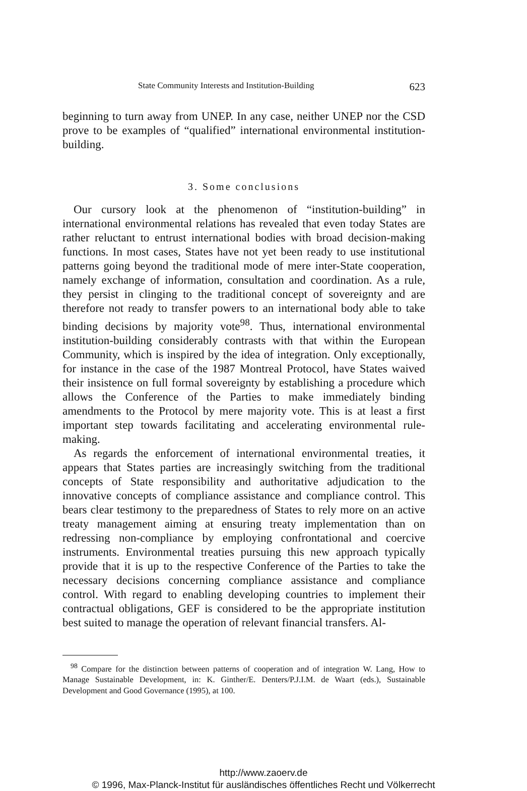State Community Interests and Institution-Building 623
beginning to turn away from UNEP. In any case, neither UNEP nor the CSD prove to be examples of “qualified” international environmental institution-building.
3. Some conclusions
Our cursory look at the phenomenon of “institution-building” in international environmental relations has revealed that even today States are rather reluctant to entrust international bodies with broad decision-making functions. In most cases, States have not yet been ready to use institutional patterns going beyond the traditional mode of mere inter-State cooperation, namely exchange of information, consultation and coordination. As a rule, they persist in clinging to the traditional concept of sovereignty and are therefore not ready to transfer powers to an international body able to take binding decisions by majority vote<sup>98</sup>. Thus, international environmental institution-building considerably contrasts with that within the European Community, which is inspired by the idea of integration. Only exceptionally, for instance in the case of the 1987 Montreal Protocol, have States waived their insistence on full formal sovereignty by establishing a procedure which allows the Conference of the Parties to make immediately binding amendments to the Protocol by mere majority vote. This is at least a first important step towards facilitating and accelerating environmental rule-making.
As regards the enforcement of international environmental treaties, it appears that States parties are increasingly switching from the traditional concepts of State responsibility and authoritative adjudication to the innovative concepts of compliance assistance and compliance control. This bears clear testimony to the preparedness of States to rely more on an active treaty management aiming at ensuring treaty implementation than on redressing non-compliance by employing confrontational and coercive instruments. Environmental treaties pursuing this new approach typically provide that it is up to the respective Conference of the Parties to take the necessary decisions concerning compliance assistance and compliance control. With regard to enabling developing countries to implement their contractual obligations, GEF is considered to be the appropriate institution best suited to manage the operation of relevant financial transfers. Al-
<sup>98</sup> Compare for the distinction between patterns of cooperation and of integration W. Lang, How to Manage Sustainable Development, in: K. Ginther/E. Denters/P.J.I.M. de Waart (eds.), Sustainable Development and Good Governance (1995), at 100.
http://www.zaoerv.de
© 1996, Max-Planck-Institut für ausländisches öffentliches Recht und Völkerrecht